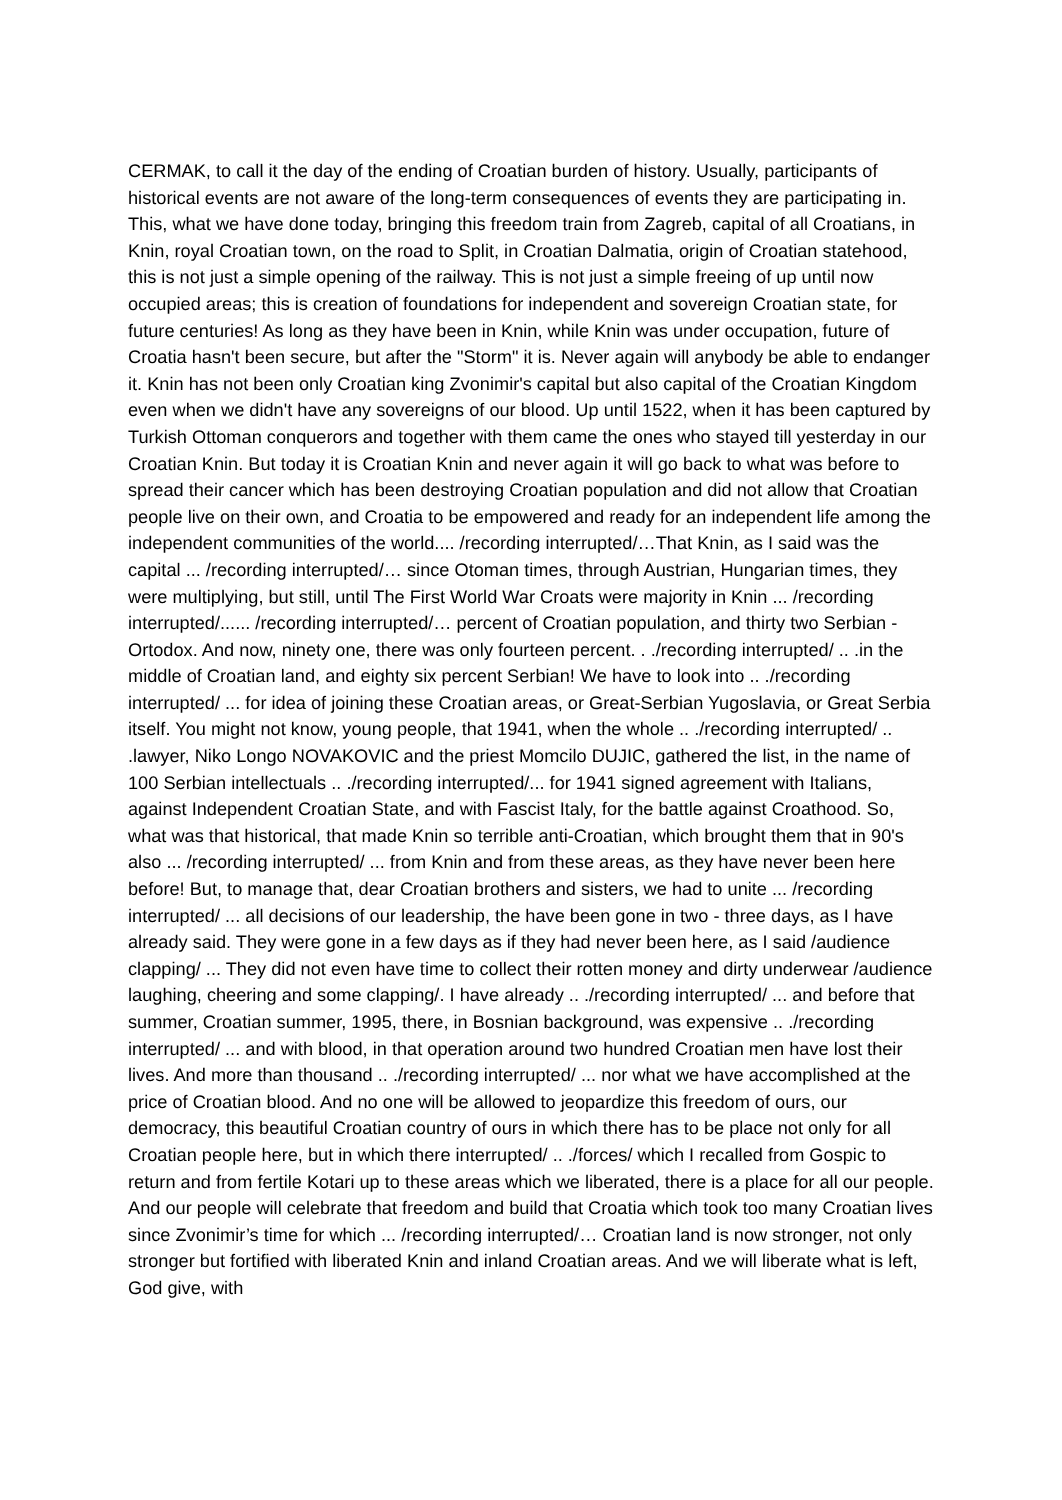CERMAK, to call it the day of the ending of Croatian burden of history. Usually, participants of historical events are not aware of the long-term consequences of events they are participating in. This, what we have done today, bringing this freedom train from Zagreb, capital of all Croatians, in Knin, royal Croatian town, on the road to Split, in Croatian Dalmatia, origin of Croatian statehood, this is not just a simple opening of the railway. This is not just a simple freeing of up until now occupied areas; this is creation of foundations for independent and sovereign Croatian state, for future centuries! As long as they have been in Knin, while Knin was under occupation, future of Croatia hasn't been secure, but after the "Storm" it is. Never again will anybody be able to endanger it. Knin has not been only Croatian king Zvonimir's capital but also capital of the Croatian Kingdom even when we didn't have any sovereigns of our blood. Up until 1522, when it has been captured by Turkish Ottoman conquerors and together with them came the ones who stayed till yesterday in our Croatian Knin. But today it is Croatian Knin and never again it will go back to what was before to spread their cancer which has been destroying Croatian population and did not allow that Croatian people live on their own, and Croatia to be empowered and ready for an independent life among the independent communities of the world.... /recording interrupted/…That Knin, as I said was the capital ... /recording interrupted/… since Otoman times, through Austrian, Hungarian times, they were multiplying, but still, until The First World War Croats were majority in Knin ... /recording interrupted/...... /recording interrupted/… percent of Croatian population, and thirty two Serbian - Ortodox. And now, ninety one, there was only fourteen percent. . ./recording interrupted/ .. .in the middle of Croatian land, and eighty six percent Serbian! We have to look into .. ./recording interrupted/ ... for idea of joining these Croatian areas, or Great-Serbian Yugoslavia, or Great Serbia itself. You might not know, young people, that 1941, when the whole .. ./recording interrupted/ .. .lawyer, Niko Longo NOVAKOVIC and the priest Momcilo DUJIC, gathered the list, in the name of 100 Serbian intellectuals .. ./recording interrupted/... for 1941 signed agreement with Italians, against Independent Croatian State, and with Fascist Italy, for the battle against Croathood. So, what was that historical, that made Knin so terrible anti-Croatian, which brought them that in 90's also ... /recording interrupted/ ... from Knin and from these areas, as they have never been here before! But, to manage that, dear Croatian brothers and sisters, we had to unite ... /recording interrupted/ ... all decisions of our leadership, the have been gone in two - three days, as I have already said. They were gone in a few days as if they had never been here, as I said /audience clapping/ ... They did not even have time to collect their rotten money and dirty underwear /audience laughing, cheering and some clapping/. I have already .. ./recording interrupted/ ... and before that summer, Croatian summer, 1995, there, in Bosnian background, was expensive .. ./recording interrupted/ ... and with blood, in that operation around two hundred Croatian men have lost their lives. And more than thousand .. ./recording interrupted/ ... nor what we have accomplished at the price of Croatian blood. And no one will be allowed to jeopardize this freedom of ours, our democracy, this beautiful Croatian country of ours in which there has to be place not only for all Croatian people here, but in which there interrupted/ .. ./forces/ which I recalled from Gospic to return and from fertile Kotari up to these areas which we liberated, there is a place for all our people. And our people will celebrate that freedom and build that Croatia which took too many Croatian lives since Zvonimir’s time for which ... /recording interrupted/… Croatian land is now stronger, not only stronger but fortified with liberated Knin and inland Croatian areas. And we will liberate what is left, God give, with